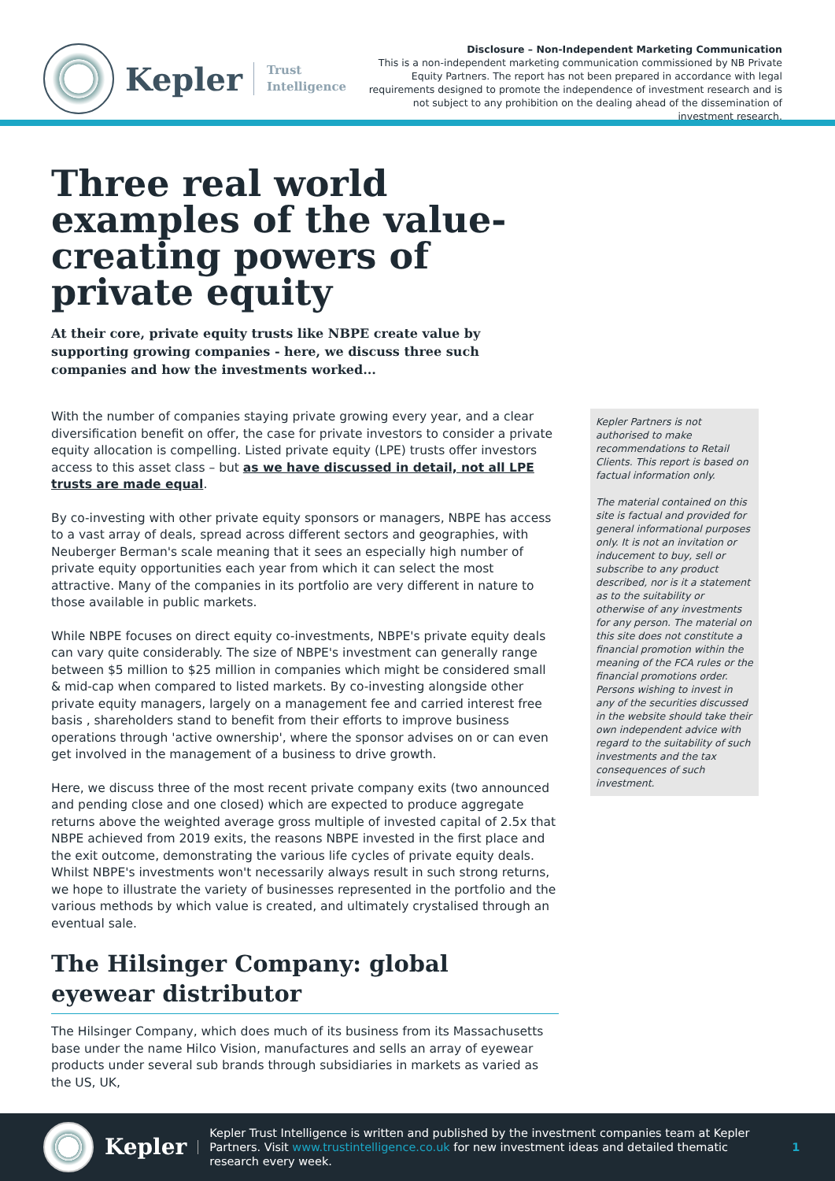Kepler
Trust
Intelligence
Disclosure – Non-Independent Marketing Communication
This is a non-independent marketing communication commissioned by NB Private Equity Partners. The report has not been prepared in accordance with legal requirements designed to promote the independence of investment research and is not subject to any prohibition on the dealing ahead of the dissemination of investment research.
Three real world examples of the value-creating powers of private equity
At their core, private equity trusts like NBPE create value by supporting growing companies - here, we discuss three such companies and how the investments worked...
With the number of companies staying private growing every year, and a clear diversification benefit on offer, the case for private investors to consider a private equity allocation is compelling. Listed private equity (LPE) trusts offer investors access to this asset class – but as we have discussed in detail, not all LPE trusts are made equal.
By co-investing with other private equity sponsors or managers, NBPE has access to a vast array of deals, spread across different sectors and geographies, with Neuberger Berman's scale meaning that it sees an especially high number of private equity opportunities each year from which it can select the most attractive. Many of the companies in its portfolio are very different in nature to those available in public markets.
While NBPE focuses on direct equity co-investments, NBPE's private equity deals can vary quite considerably. The size of NBPE's investment can generally range between $5 million to $25 million in companies which might be considered small & mid-cap when compared to listed markets. By co-investing alongside other private equity managers, largely on a management fee and carried interest free basis , shareholders stand to benefit from their efforts to improve business operations through 'active ownership', where the sponsor advises on or can even get involved in the management of a business to drive growth.
Here, we discuss three of the most recent private company exits (two announced and pending close and one closed) which are expected to produce aggregate returns above the weighted average gross multiple of invested capital of 2.5x that NBPE achieved from 2019 exits, the reasons NBPE invested in the first place and the exit outcome, demonstrating the various life cycles of private equity deals. Whilst NBPE's investments won't necessarily always result in such strong returns, we hope to illustrate the variety of businesses represented in the portfolio and the various methods by which value is created, and ultimately crystalised through an eventual sale.
The Hilsinger Company: global eyewear distributor
The Hilsinger Company, which does much of its business from its Massachusetts base under the name Hilco Vision, manufactures and sells an array of eyewear products under several sub brands through subsidiaries in markets as varied as the US, UK,
Kepler Partners is not authorised to make recommendations to Retail Clients. This report is based on factual information only.
The material contained on this site is factual and provided for general informational purposes only. It is not an invitation or inducement to buy, sell or subscribe to any product described, nor is it a statement as to the suitability or otherwise of any investments for any person. The material on this site does not constitute a financial promotion within the meaning of the FCA rules or the financial promotions order. Persons wishing to invest in any of the securities discussed in the website should take their own independent advice with regard to the suitability of such investments and the tax consequences of such investment.
Kepler
Kepler Trust Intelligence is written and published by the investment companies team at Kepler Partners. Visit www.trustintelligence.co.uk for new investment ideas and detailed thematic research every week.
1